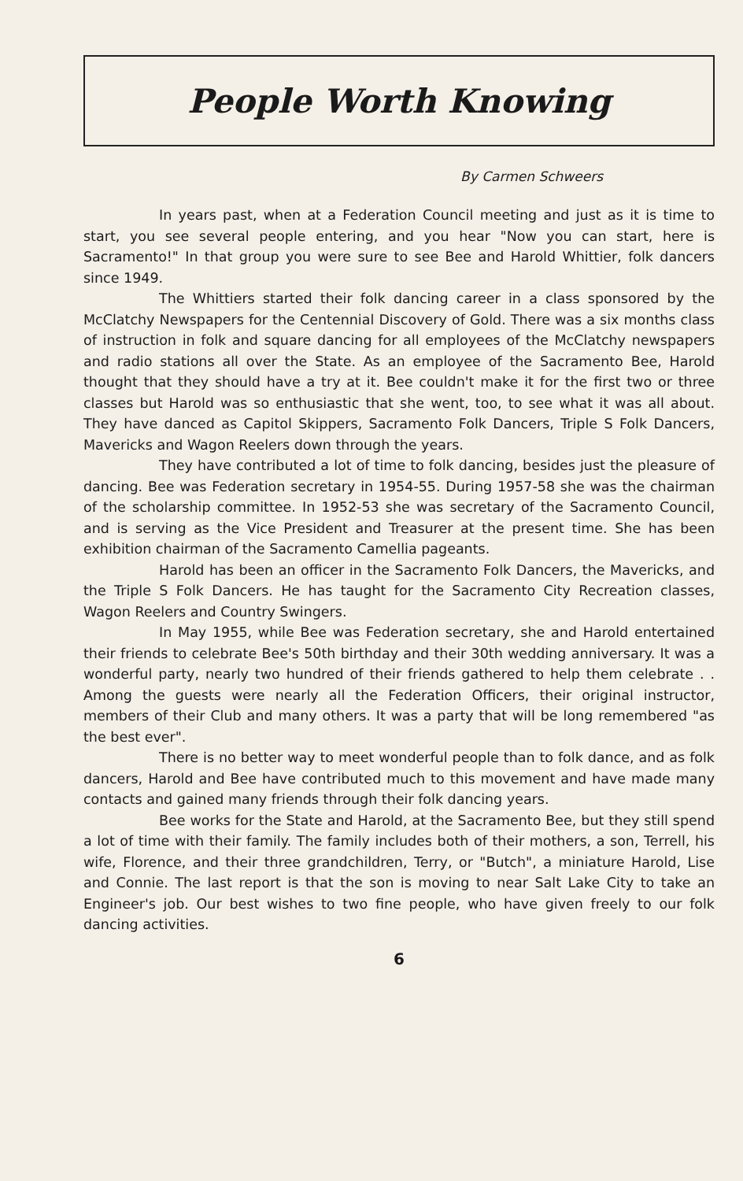People Worth Knowing
By Carmen Schweers
In years past, when at a Federation Council meeting and just as it is time to start, you see several people entering, and you hear "Now you can start, here is Sacramento!" In that group you were sure to see Bee and Harold Whittier, folk dancers since 1949.
The Whittiers started their folk dancing career in a class sponsored by the McClatchy Newspapers for the Centennial Discovery of Gold. There was a six months class of instruction in folk and square dancing for all employees of the McClatchy newspapers and radio stations all over the State. As an employee of the Sacramento Bee, Harold thought that they should have a try at it. Bee couldn't make it for the first two or three classes but Harold was so enthusiastic that she went, too, to see what it was all about. They have danced as Capitol Skippers, Sacramento Folk Dancers, Triple S Folk Dancers, Mavericks and Wagon Reelers down through the years.
They have contributed a lot of time to folk dancing, besides just the pleasure of dancing. Bee was Federation secretary in 1954-55. During 1957-58 she was the chairman of the scholarship committee. In 1952-53 she was secretary of the Sacramento Council, and is serving as the Vice President and Treasurer at the present time. She has been exhibition chairman of the Sacramento Camellia pageants.
Harold has been an officer in the Sacramento Folk Dancers, the Mavericks, and the Triple S Folk Dancers. He has taught for the Sacramento City Recreation classes, Wagon Reelers and Country Swingers.
In May 1955, while Bee was Federation secretary, she and Harold entertained their friends to celebrate Bee's 50th birthday and their 30th wedding anniversary. It was a wonderful party, nearly two hundred of their friends gathered to help them celebrate . . Among the guests were nearly all the Federation Officers, their original instructor, members of their Club and many others. It was a party that will be long remembered "as the best ever".
There is no better way to meet wonderful people than to folk dance, and as folk dancers, Harold and Bee have contributed much to this movement and have made many contacts and gained many friends through their folk dancing years.
Bee works for the State and Harold, at the Sacramento Bee, but they still spend a lot of time with their family. The family includes both of their mothers, a son, Terrell, his wife, Florence, and their three grandchildren, Terry, or "Butch", a miniature Harold, Lise and Connie. The last report is that the son is moving to near Salt Lake City to take an Engineer's job. Our best wishes to two fine people, who have given freely to our folk dancing activities.
6